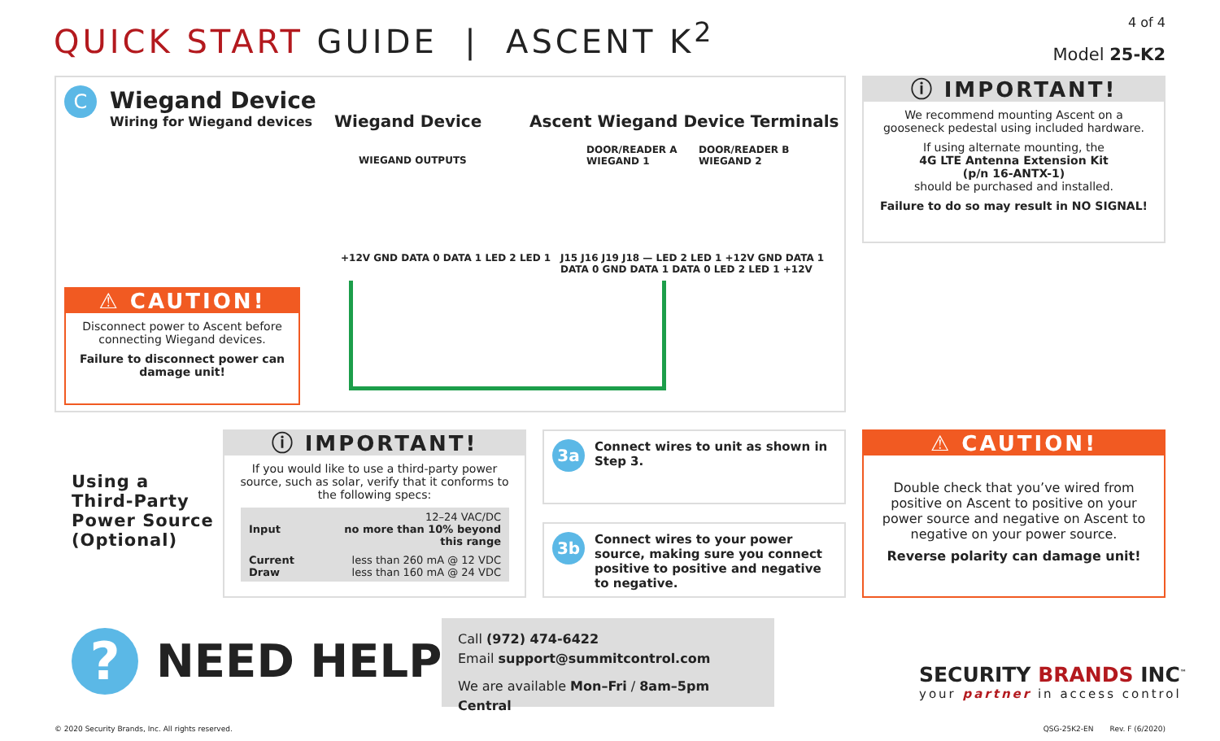QUICK START GUIDE | ASCENT K<sup>2</sup>
4 of 4
Model 25-K2
C
Wiegand Device
Wiring for Wiegand devices
Wiegand Device
Ascent Wiegand Device Terminals
WIEGAND OUTPUTS
DOOR/READER A
WIEGAND 1
DOOR/READER B
WIEGAND 2
+12V GND DATA 0 DATA 1 LED 2 LED 1
J15 J16 J19 J18 — LED 2 LED 1 +12V GND DATA 1 DATA 0 GND DATA 1 DATA 0 LED 2 LED 1 +12V
⚠ CAUTION!
Disconnect power to Ascent before connecting Wiegand devices.
Failure to disconnect power can damage unit!
ⓘ IMPORTANT!
We recommend mounting Ascent on a gooseneck pedestal using included hardware.
If using alternate mounting, the
4G LTE Antenna Extension Kit
(p/n 16-ANTX-1)
should be purchased and installed.
Failure to do so may result in NO SIGNAL!
Using a
Third-Party
Power Source
(Optional)
ⓘ IMPORTANT!
If you would like to use a third-party power source, such as solar, verify that it conforms to the following specs:
| Input | 12–24 VAC/DC no more than 10% beyond this range |
| Current Draw | less than 260 mA @ 12 VDC less than 160 mA @ 24 VDC |
3a Connect wires to unit as shown in Step 3.
3b Connect wires to your power source, making sure you connect positive to positive and negative to negative.
⚠ CAUTION!
Double check that you’ve wired from positive on Ascent to positive on your power source and negative on Ascent to negative on your power source.
Reverse polarity can damage unit!
? NEED HELP
Call (972) 474-6422
Email support@summitcontrol.com
We are available Mon–Fri / 8am–5pm Central
SECURITY BRANDS INC<sup>™</sup>
your partner in access control
© 2020 Security Brands, Inc. All rights reserved.
QSG-25K2-EN Rev. F (6/2020)